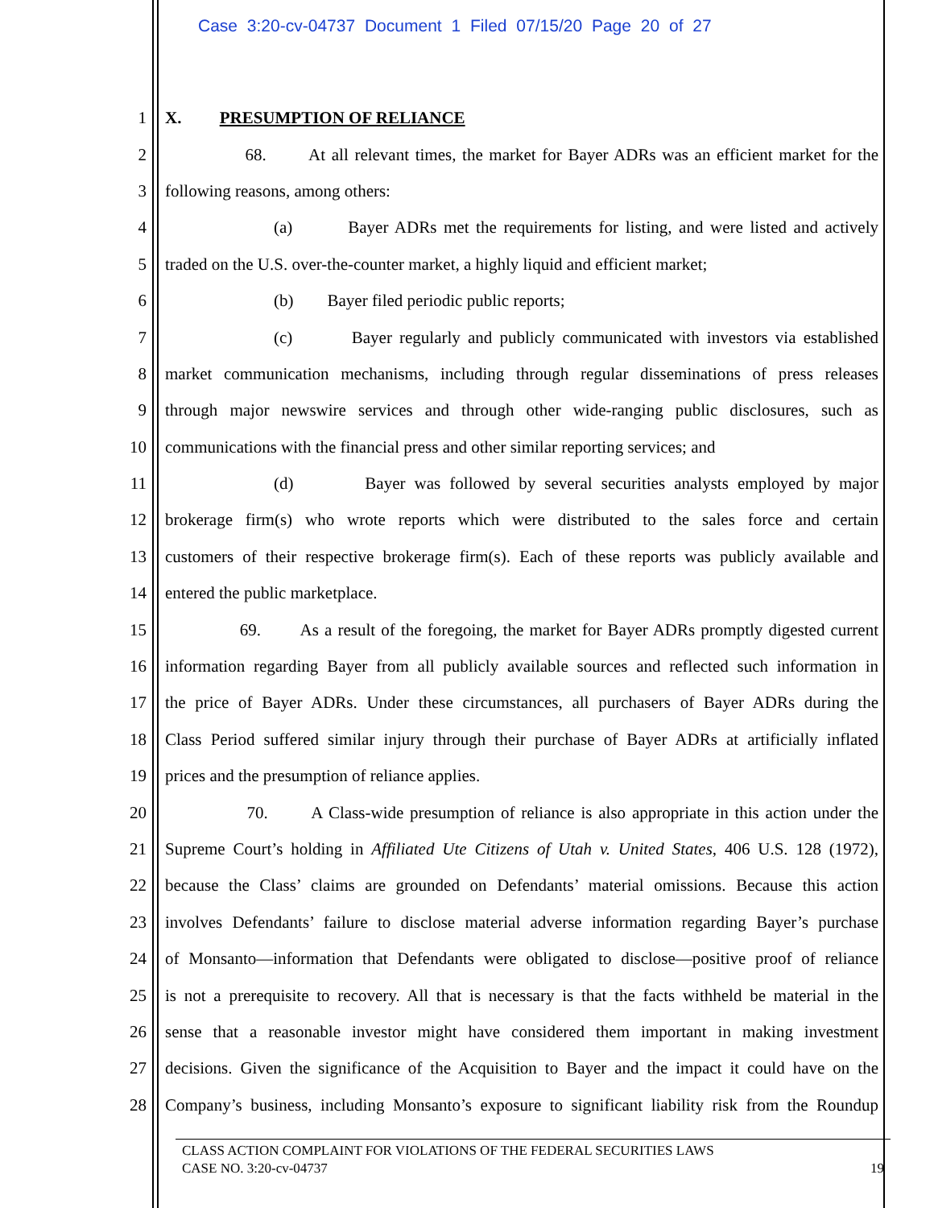Case 3:20-cv-04737 Document 1 Filed 07/15/20 Page 20 of 27
1 X. PRESUMPTION OF RELIANCE
2 68. At all relevant times, the market for Bayer ADRs was an efficient market for the
3 following reasons, among others:
4 (a) Bayer ADRs met the requirements for listing, and were listed and actively
5 traded on the U.S. over-the-counter market, a highly liquid and efficient market;
6 (b) Bayer filed periodic public reports;
7 (c) Bayer regularly and publicly communicated with investors via established
8 market communication mechanisms, including through regular disseminations of press releases
9 through major newswire services and through other wide-ranging public disclosures, such as
10 communications with the financial press and other similar reporting services; and
11 (d) Bayer was followed by several securities analysts employed by major
12 brokerage firm(s) who wrote reports which were distributed to the sales force and certain
13 customers of their respective brokerage firm(s). Each of these reports was publicly available and
14 entered the public marketplace.
15 69. As a result of the foregoing, the market for Bayer ADRs promptly digested current
16 information regarding Bayer from all publicly available sources and reflected such information in
17 the price of Bayer ADRs. Under these circumstances, all purchasers of Bayer ADRs during the
18 Class Period suffered similar injury through their purchase of Bayer ADRs at artificially inflated
19 prices and the presumption of reliance applies.
20 70. A Class-wide presumption of reliance is also appropriate in this action under the
21 Supreme Court’s holding in Affiliated Ute Citizens of Utah v. United States, 406 U.S. 128 (1972),
22 because the Class’ claims are grounded on Defendants’ material omissions. Because this action
23 involves Defendants’ failure to disclose material adverse information regarding Bayer’s purchase
24 of Monsanto—information that Defendants were obligated to disclose—positive proof of reliance
25 is not a prerequisite to recovery. All that is necessary is that the facts withheld be material in the
26 sense that a reasonable investor might have considered them important in making investment
27 decisions. Given the significance of the Acquisition to Bayer and the impact it could have on the
28 Company’s business, including Monsanto’s exposure to significant liability risk from the Roundup
CLASS ACTION COMPLAINT FOR VIOLATIONS OF THE FEDERAL SECURITIES LAWS
CASE NO. 3:20-cv-04737 19